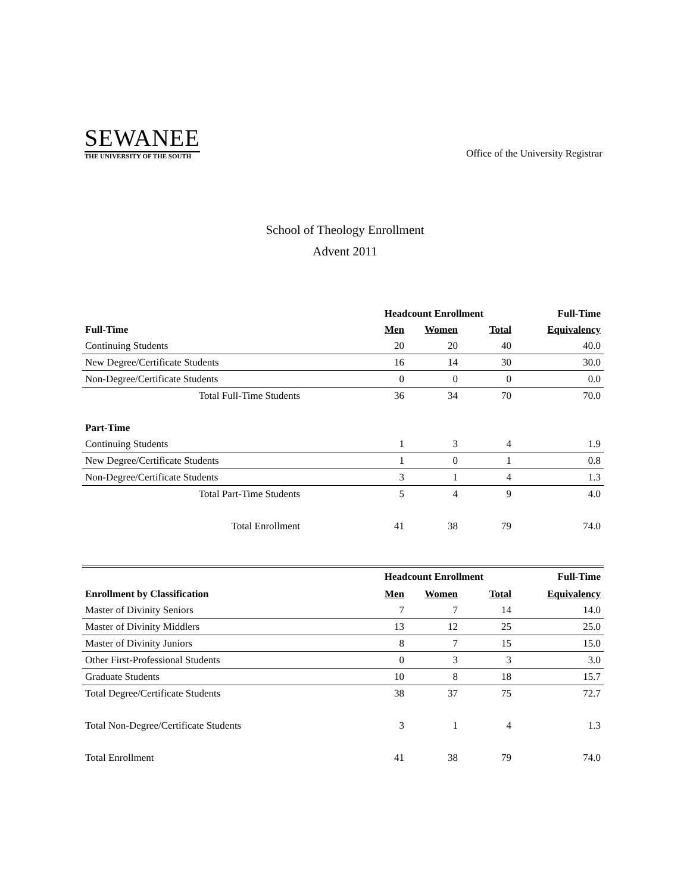SEWANEE
THE UNIVERSITY OF THE SOUTH
Office of the University Registrar
School of Theology Enrollment
Advent 2011
| | Headcount Enrollment | | | Full-Time |
| --- | --- | --- | --- | --- |
| Full-Time | Men | Women | Total | Equivalency |
| Continuing Students | 20 | 20 | 40 | 40.0 |
| New Degree/Certificate Students | 16 | 14 | 30 | 30.0 |
| Non-Degree/Certificate Students | 0 | 0 | 0 | 0.0 |
| Total Full-Time Students | 36 | 34 | 70 | 70.0 |
| Part-Time | | | | |
| Continuing Students | 1 | 3 | 4 | 1.9 |
| New Degree/Certificate Students | 1 | 0 | 1 | 0.8 |
| Non-Degree/Certificate Students | 3 | 1 | 4 | 1.3 |
| Total Part-Time Students | 5 | 4 | 9 | 4.0 |
| Total Enrollment | 41 | 38 | 79 | 74.0 |
| | Headcount Enrollment | | | Full-Time |
| --- | --- | --- | --- | --- |
| Enrollment by Classification | Men | Women | Total | Equivalency |
| Master of Divinity Seniors | 7 | 7 | 14 | 14.0 |
| Master of Divinity Middlers | 13 | 12 | 25 | 25.0 |
| Master of Divinity Juniors | 8 | 7 | 15 | 15.0 |
| Other First-Professional Students | 0 | 3 | 3 | 3.0 |
| Graduate Students | 10 | 8 | 18 | 15.7 |
| Total Degree/Certificate Students | 38 | 37 | 75 | 72.7 |
| Total Non-Degree/Certificate Students | 3 | 1 | 4 | 1.3 |
| Total Enrollment | 41 | 38 | 79 | 74.0 |